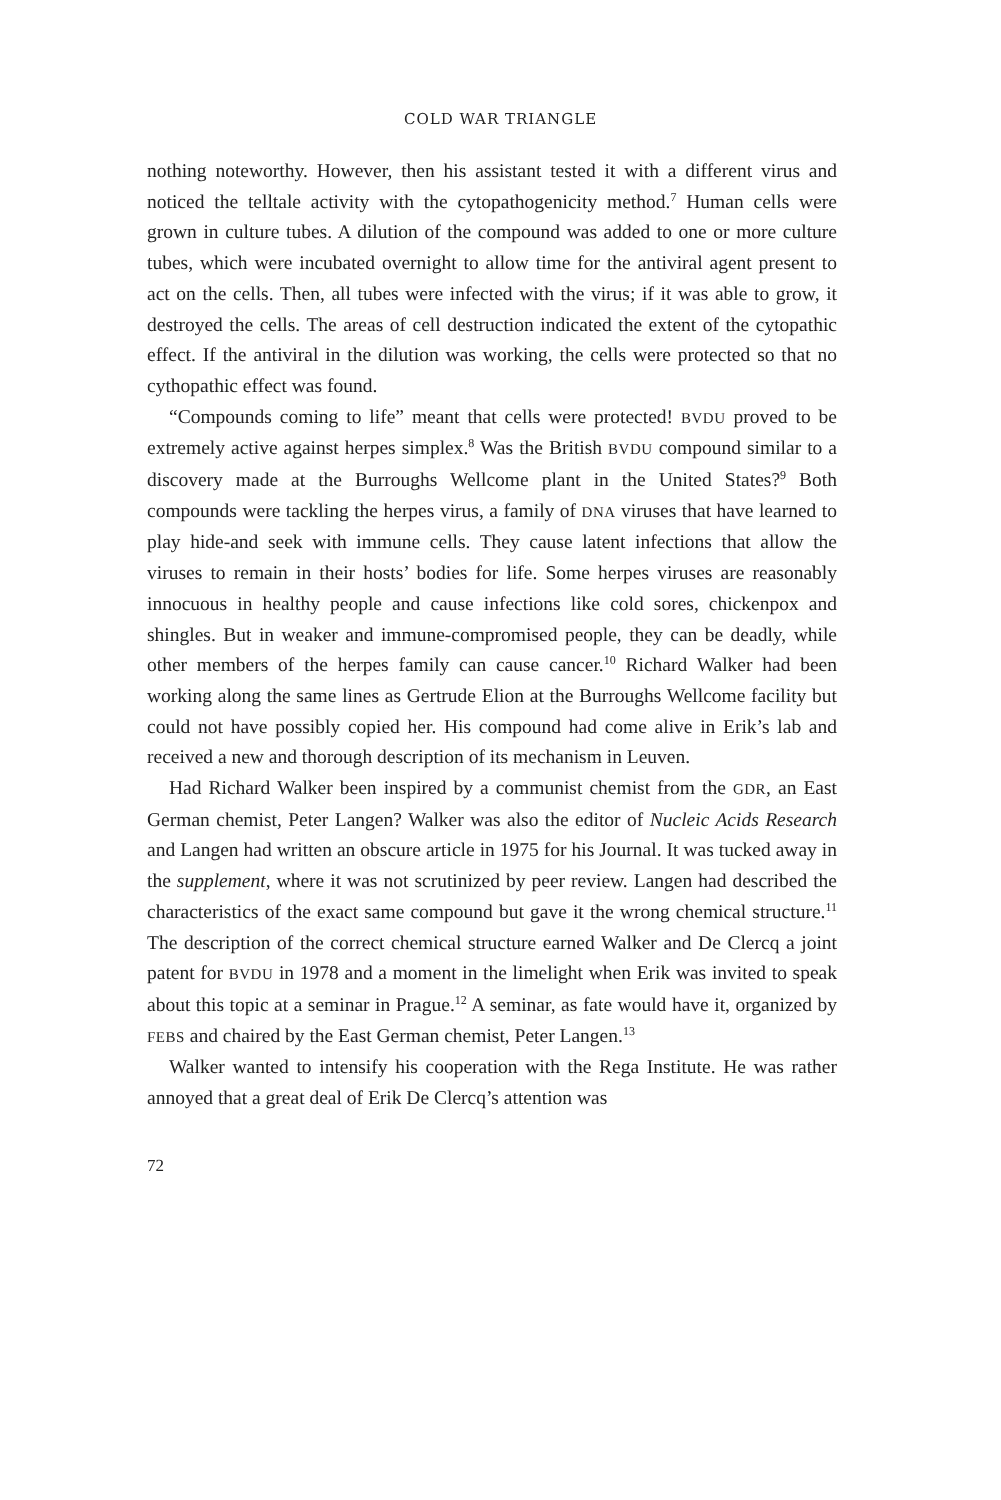COLD WAR TRIANGLE
nothing noteworthy. However, then his assistant tested it with a different virus and noticed the telltale activity with the cytopathogenicity method.<sup>7</sup> Human cells were grown in culture tubes. A dilution of the compound was added to one or more culture tubes, which were incubated overnight to allow time for the antiviral agent present to act on the cells. Then, all tubes were infected with the virus; if it was able to grow, it destroyed the cells. The areas of cell destruction indicated the extent of the cytopathic effect. If the antiviral in the dilution was working, the cells were protected so that no cythopathic effect was found.
“Compounds coming to life” meant that cells were protected! BVDU proved to be extremely active against herpes simplex.<sup>8</sup> Was the British BVDU compound similar to a discovery made at the Burroughs Wellcome plant in the United States?<sup>9</sup> Both compounds were tackling the herpes virus, a family of DNA viruses that have learned to play hide-and seek with immune cells. They cause latent infections that allow the viruses to remain in their hosts’ bodies for life. Some herpes viruses are reasonably innocuous in healthy people and cause infections like cold sores, chickenpox and shingles. But in weaker and immune-compromised people, they can be deadly, while other members of the herpes family can cause cancer.<sup>10</sup> Richard Walker had been working along the same lines as Gertrude Elion at the Burroughs Wellcome facility but could not have possibly copied her. His compound had come alive in Erik’s lab and received a new and thorough description of its mechanism in Leuven.
Had Richard Walker been inspired by a communist chemist from the GDR, an East German chemist, Peter Langen? Walker was also the editor of Nucleic Acids Research and Langen had written an obscure article in 1975 for his Journal. It was tucked away in the supplement, where it was not scrutinized by peer review. Langen had described the characteristics of the exact same compound but gave it the wrong chemical structure.<sup>11</sup> The description of the correct chemical structure earned Walker and De Clercq a joint patent for BVDU in 1978 and a moment in the limelight when Erik was invited to speak about this topic at a seminar in Prague.<sup>12</sup> A seminar, as fate would have it, organized by FEBS and chaired by the East German chemist, Peter Langen.<sup>13</sup>
Walker wanted to intensify his cooperation with the Rega Institute. He was rather annoyed that a great deal of Erik De Clercq’s attention was
72